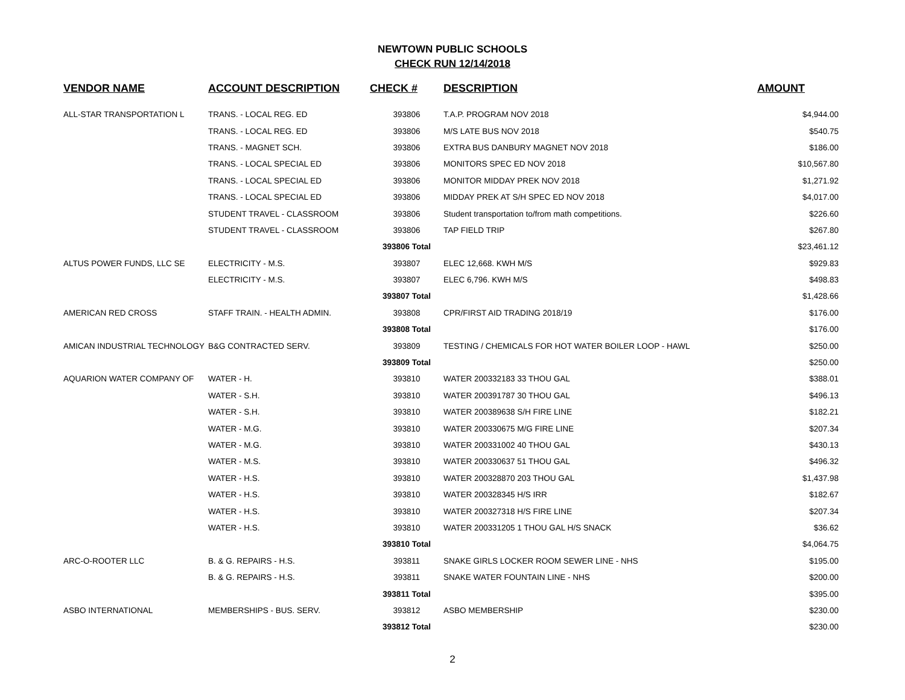NEWTOWN PUBLIC SCHOOLS
CHECK RUN 12/14/2018
| VENDOR NAME | ACCOUNT DESCRIPTION | CHECK # | DESCRIPTION | AMOUNT |
| --- | --- | --- | --- | --- |
| ALL-STAR TRANSPORTATION L | TRANS. - LOCAL REG. ED | 393806 | T.A.P. PROGRAM NOV 2018 | $4,944.00 |
| | TRANS. - LOCAL REG. ED | 393806 | M/S LATE BUS NOV 2018 | $540.75 |
| | TRANS. - MAGNET SCH. | 393806 | EXTRA BUS DANBURY MAGNET NOV 2018 | $186.00 |
| | TRANS. - LOCAL SPECIAL ED | 393806 | MONITORS SPEC ED NOV 2018 | $10,567.80 |
| | TRANS. - LOCAL SPECIAL ED | 393806 | MONITOR MIDDAY PREK NOV 2018 | $1,271.92 |
| | TRANS. - LOCAL SPECIAL ED | 393806 | MIDDAY PREK AT S/H SPEC ED NOV 2018 | $4,017.00 |
| | STUDENT TRAVEL - CLASSROOM | 393806 | Student transportation to/from math competitions. | $226.60 |
| | STUDENT TRAVEL - CLASSROOM | 393806 | TAP FIELD TRIP | $267.80 |
| | | 393806 Total | | $23,461.12 |
| ALTUS POWER FUNDS, LLC SE | ELECTRICITY - M.S. | 393807 | ELEC 12,668. KWH M/S | $929.83 |
| | ELECTRICITY - M.S. | 393807 | ELEC 6,796. KWH M/S | $498.83 |
| | | 393807 Total | | $1,428.66 |
| AMERICAN RED CROSS | STAFF TRAIN. - HEALTH ADMIN. | 393808 | CPR/FIRST AID TRADING 2018/19 | $176.00 |
| | | 393808 Total | | $176.00 |
| AMICAN INDUSTRIAL TECHNOLOGY | B&G CONTRACTED SERV. | 393809 | TESTING / CHEMICALS FOR HOT WATER BOILER LOOP - HAWL | $250.00 |
| | | 393809 Total | | $250.00 |
| AQUARION WATER COMPANY OF | WATER - H. | 393810 | WATER 200332183 33 THOU GAL | $388.01 |
| | WATER - S.H. | 393810 | WATER 200391787 30 THOU GAL | $496.13 |
| | WATER - S.H. | 393810 | WATER 200389638 S/H FIRE LINE | $182.21 |
| | WATER - M.G. | 393810 | WATER 200330675 M/G FIRE LINE | $207.34 |
| | WATER - M.G. | 393810 | WATER 200331002 40 THOU GAL | $430.13 |
| | WATER - M.S. | 393810 | WATER 200330637 51 THOU GAL | $496.32 |
| | WATER - H.S. | 393810 | WATER 200328870 203 THOU GAL | $1,437.98 |
| | WATER - H.S. | 393810 | WATER 200328345 H/S IRR | $182.67 |
| | WATER - H.S. | 393810 | WATER 200327318 H/S FIRE LINE | $207.34 |
| | WATER - H.S. | 393810 | WATER 200331205 1 THOU GAL H/S SNACK | $36.62 |
| | | 393810 Total | | $4,064.75 |
| ARC-O-ROOTER LLC | B. & G. REPAIRS - H.S. | 393811 | SNAKE GIRLS LOCKER ROOM SEWER LINE - NHS | $195.00 |
| | B. & G. REPAIRS - H.S. | 393811 | SNAKE WATER FOUNTAIN LINE - NHS | $200.00 |
| | | 393811 Total | | $395.00 |
| ASBO INTERNATIONAL | MEMBERSHIPS - BUS. SERV. | 393812 | ASBO MEMBERSHIP | $230.00 |
| | | 393812 Total | | $230.00 |
2